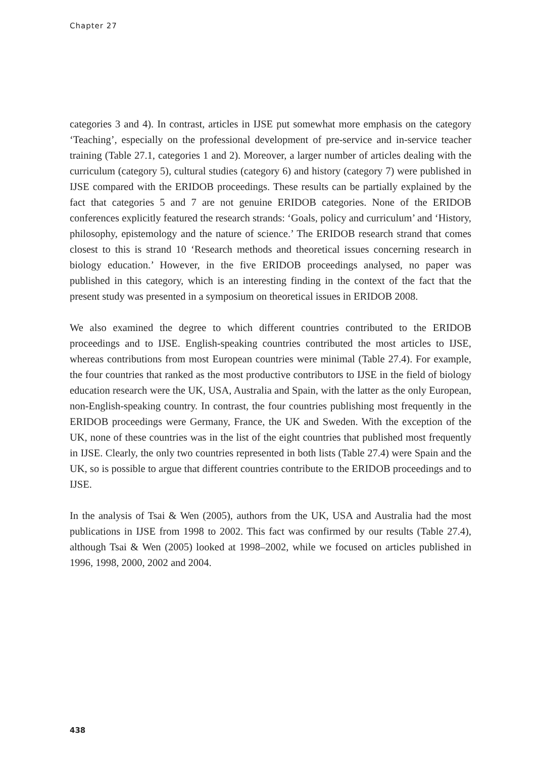Chapter 27
categories 3 and 4). In contrast, articles in IJSE put somewhat more emphasis on the category ‘Teaching’, especially on the professional development of pre-service and in-service teacher training (Table 27.1, categories 1 and 2). Moreover, a larger number of articles dealing with the curriculum (category 5), cultural studies (category 6) and history (category 7) were published in IJSE compared with the ERIDOB proceedings. These results can be partially explained by the fact that categories 5 and 7 are not genuine ERIDOB categories. None of the ERIDOB conferences explicitly featured the research strands: ‘Goals, policy and curriculum’ and ‘History, philosophy, epistemology and the nature of science.’ The ERIDOB research strand that comes closest to this is strand 10 ‘Research methods and theoretical issues concerning research in biology education.’ However, in the five ERIDOB proceedings analysed, no paper was published in this category, which is an interesting finding in the context of the fact that the present study was presented in a symposium on theoretical issues in ERIDOB 2008.
We also examined the degree to which different countries contributed to the ERIDOB proceedings and to IJSE. English-speaking countries contributed the most articles to IJSE, whereas contributions from most European countries were minimal (Table 27.4). For example, the four countries that ranked as the most productive contributors to IJSE in the field of biology education research were the UK, USA, Australia and Spain, with the latter as the only European, non-English-speaking country. In contrast, the four countries publishing most frequently in the ERIDOB proceedings were Germany, France, the UK and Sweden. With the exception of the UK, none of these countries was in the list of the eight countries that published most frequently in IJSE. Clearly, the only two countries represented in both lists (Table 27.4) were Spain and the UK, so is possible to argue that different countries contribute to the ERIDOB proceedings and to IJSE.
In the analysis of Tsai & Wen (2005), authors from the UK, USA and Australia had the most publications in IJSE from 1998 to 2002. This fact was confirmed by our results (Table 27.4), although Tsai & Wen (2005) looked at 1998–2002, while we focused on articles published in 1996, 1998, 2000, 2002 and 2004.
438